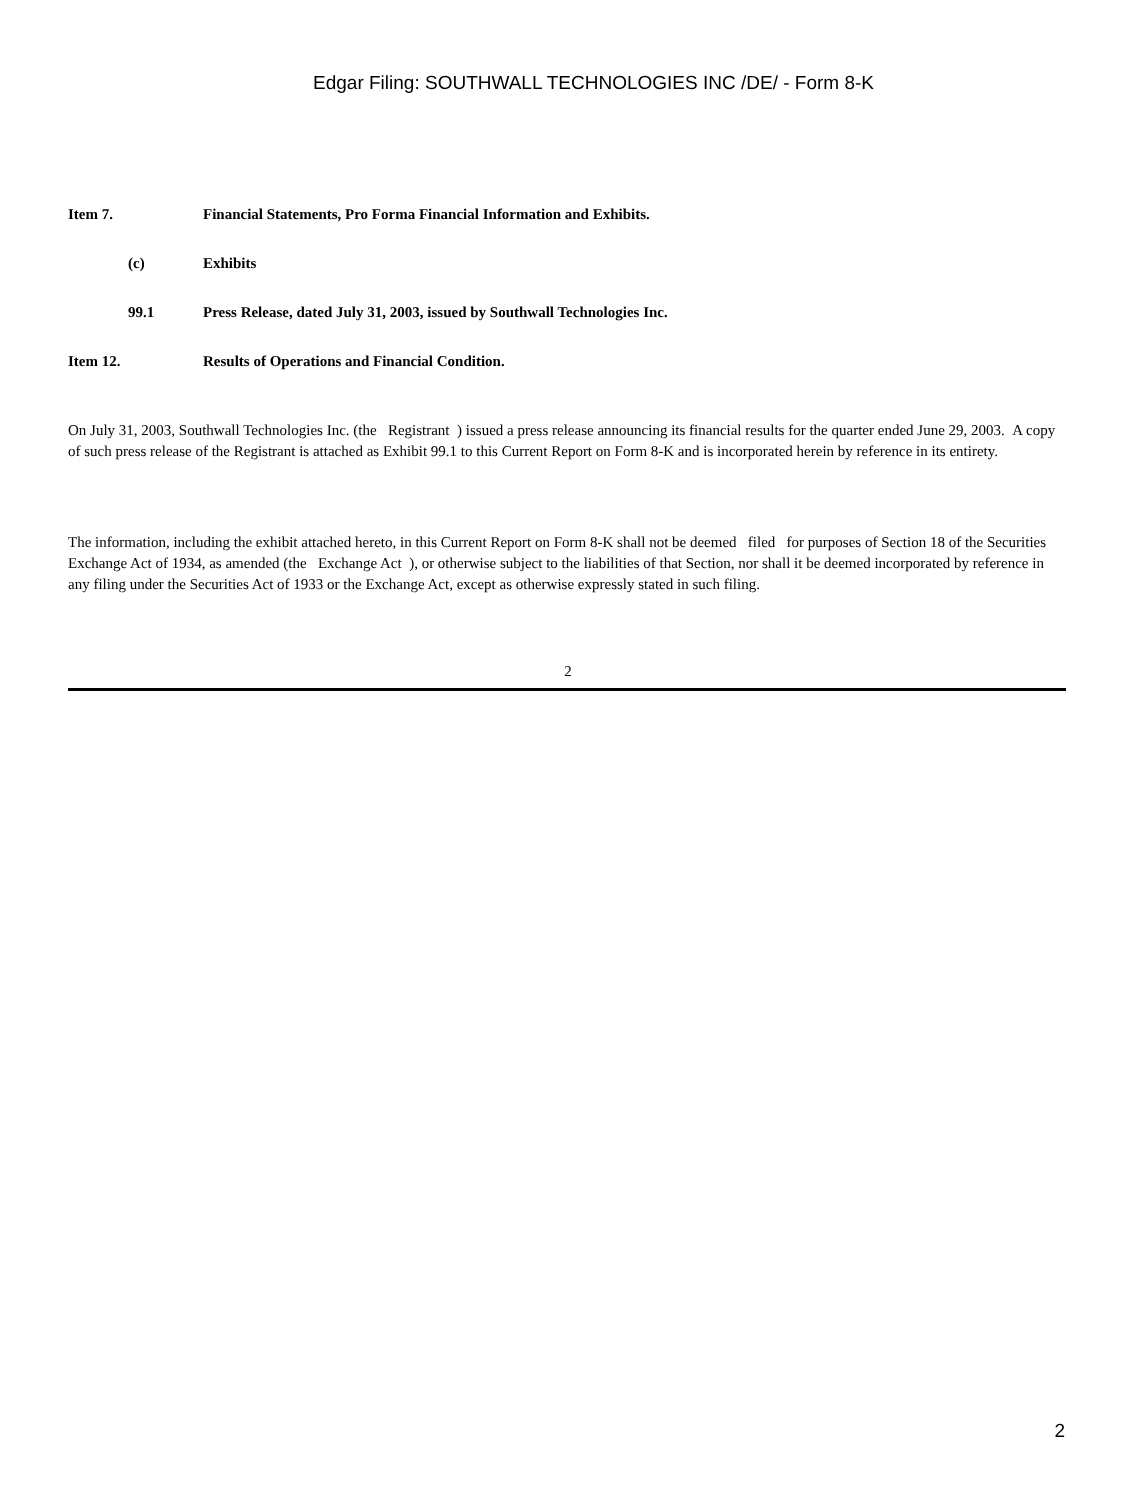Edgar Filing: SOUTHWALL TECHNOLOGIES INC /DE/ - Form 8-K
Item 7. Financial Statements, Pro Forma Financial Information and Exhibits.
(c) Exhibits
99.1 Press Release, dated July 31, 2003, issued by Southwall Technologies Inc.
Item 12. Results of Operations and Financial Condition.
On July 31, 2003, Southwall Technologies Inc. (the Registrant ) issued a press release announcing its financial results for the quarter ended June 29, 2003. A copy of such press release of the Registrant is attached as Exhibit 99.1 to this Current Report on Form 8-K and is incorporated herein by reference in its entirety.
The information, including the exhibit attached hereto, in this Current Report on Form 8-K shall not be deemed filed for purposes of Section 18 of the Securities Exchange Act of 1934, as amended (the Exchange Act ), or otherwise subject to the liabilities of that Section, nor shall it be deemed incorporated by reference in any filing under the Securities Act of 1933 or the Exchange Act, except as otherwise expressly stated in such filing.
2
2